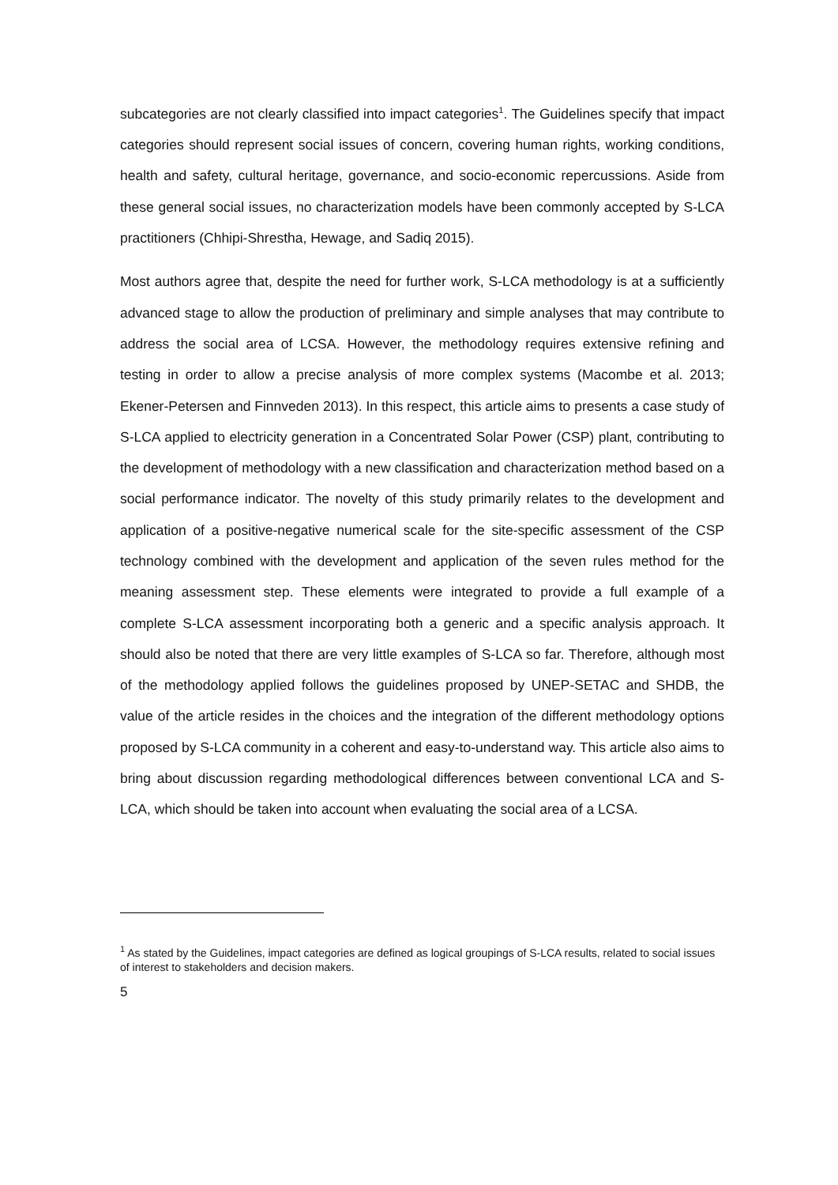subcategories are not clearly classified into impact categories<sup>1</sup>. The Guidelines specify that impact categories should represent social issues of concern, covering human rights, working conditions, health and safety, cultural heritage, governance, and socio-economic repercussions. Aside from these general social issues, no characterization models have been commonly accepted by S-LCA practitioners (Chhipi-Shrestha, Hewage, and Sadiq 2015).
Most authors agree that, despite the need for further work, S-LCA methodology is at a sufficiently advanced stage to allow the production of preliminary and simple analyses that may contribute to address the social area of LCSA. However, the methodology requires extensive refining and testing in order to allow a precise analysis of more complex systems (Macombe et al. 2013; Ekener-Petersen and Finnveden 2013). In this respect, this article aims to presents a case study of S-LCA applied to electricity generation in a Concentrated Solar Power (CSP) plant, contributing to the development of methodology with a new classification and characterization method based on a social performance indicator. The novelty of this study primarily relates to the development and application of a positive-negative numerical scale for the site-specific assessment of the CSP technology combined with the development and application of the seven rules method for the meaning assessment step. These elements were integrated to provide a full example of a complete S-LCA assessment incorporating both a generic and a specific analysis approach. It should also be noted that there are very little examples of S-LCA so far. Therefore, although most of the methodology applied follows the guidelines proposed by UNEP-SETAC and SHDB, the value of the article resides in the choices and the integration of the different methodology options proposed by S-LCA community in a coherent and easy-to-understand way. This article also aims to bring about discussion regarding methodological differences between conventional LCA and S-LCA, which should be taken into account when evaluating the social area of a LCSA.
<sup>1</sup> As stated by the Guidelines, impact categories are defined as logical groupings of S-LCA results, related to social issues of interest to stakeholders and decision makers.
5